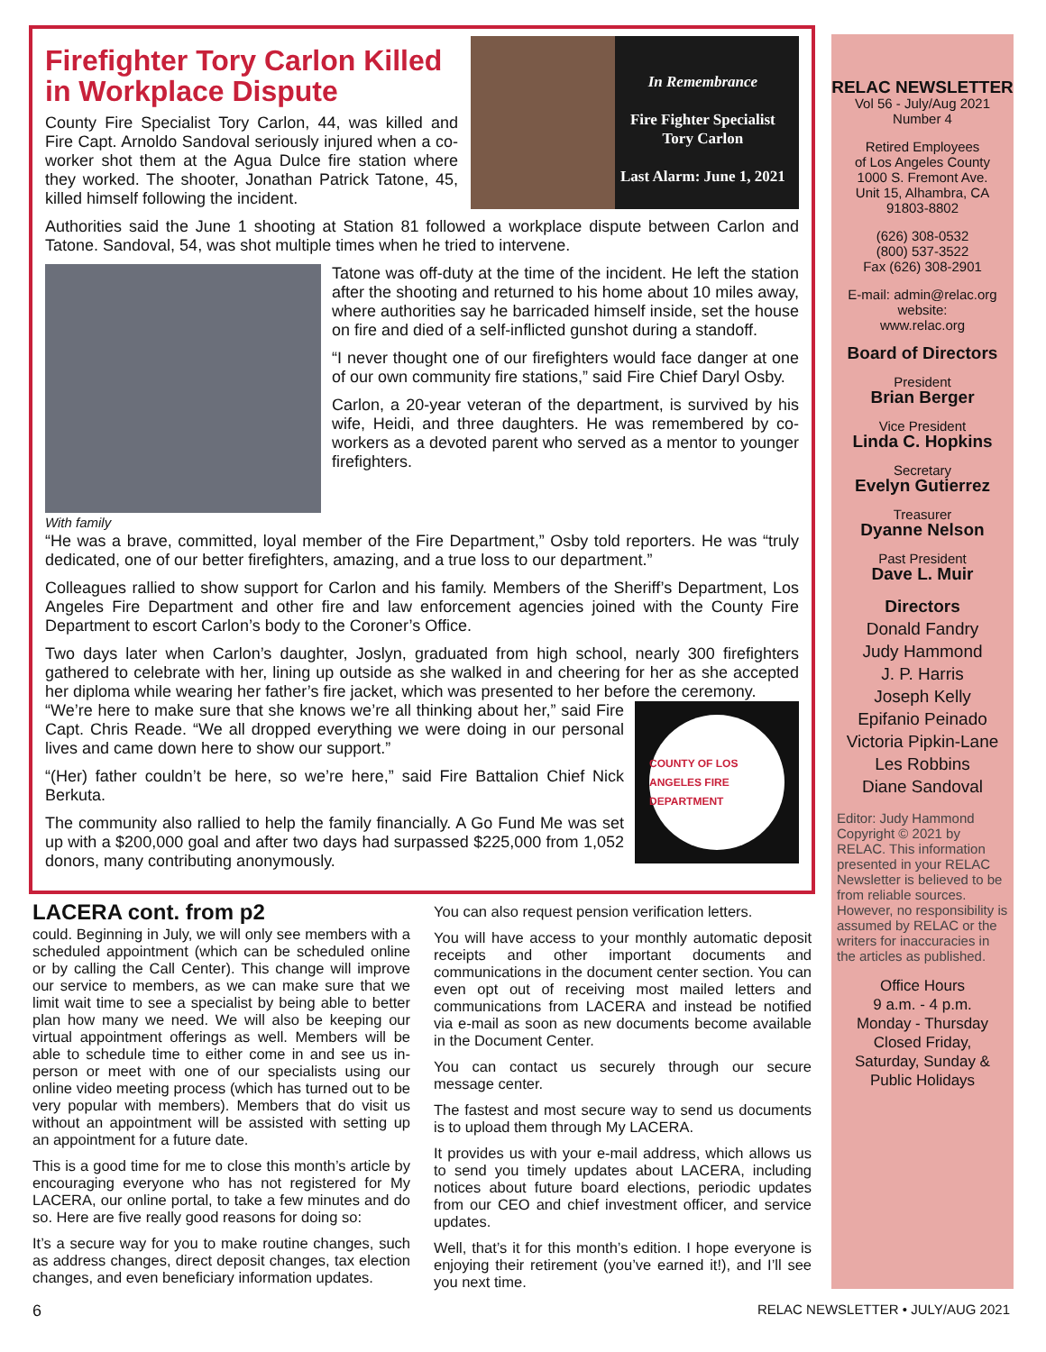In Remembrance
Fire Fighter Specialist
Tory Carlon
Last Alarm: June 1, 2021
Firefighter Tory Carlon Killed in Workplace Dispute
County Fire Specialist Tory Carlon, 44, was killed and Fire Capt. Arnoldo Sandoval seriously injured when a co-worker shot them at the Agua Dulce fire station where they worked. The shooter, Jonathan Patrick Tatone, 45, killed himself following the incident.
Authorities said the June 1 shooting at Station 81 followed a workplace dispute between Carlon and Tatone. Sandoval, 54, was shot multiple times when he tried to intervene.
With family
Tatone was off-duty at the time of the incident. He left the station after the shooting and returned to his home about 10 miles away, where authorities say he barricaded himself inside, set the house on fire and died of a self-inflicted gunshot during a standoff.
“I never thought one of our firefighters would face danger at one of our own community fire stations,” said Fire Chief Daryl Osby.
Carlon, a 20-year veteran of the department, is survived by his wife, Heidi, and three daughters. He was remembered by co-workers as a devoted parent who served as a mentor to younger firefighters.
“He was a brave, committed, loyal member of the Fire Department,” Osby told reporters. He was “truly dedicated, one of our better firefighters, amazing, and a true loss to our department.”
Colleagues rallied to show support for Carlon and his family. Members of the Sheriff’s Department, Los Angeles Fire Department and other fire and law enforcement agencies joined with the County Fire Department to escort Carlon’s body to the Coroner’s Office.
Two days later when Carlon’s daughter, Joslyn, graduated from high school, nearly 300 firefighters gathered to celebrate with her, lining up outside as she walked in and cheering for her as she accepted her diploma while wearing her father’s fire jacket, which was presented to her before the ceremony.
COUNTY OF LOS ANGELES FIRE DEPARTMENT
“We’re here to make sure that she knows we’re all thinking about her,” said Fire Capt. Chris Reade. “We all dropped everything we were doing in our personal lives and came down here to show our support.”
“(Her) father couldn’t be here, so we’re here,” said Fire Battalion Chief Nick Berkuta.
The community also rallied to help the family financially. A Go Fund Me was set up with a $200,000 goal and after two days had surpassed $225,000 from 1,052 donors, many contributing anonymously.
LACERA cont. from p2
could. Beginning in July, we will only see members with a scheduled appointment (which can be scheduled online or by calling the Call Center). This change will improve our service to members, as we can make sure that we limit wait time to see a specialist by being able to better plan how many we need. We will also be keeping our virtual appointment offerings as well. Members will be able to schedule time to either come in and see us in-person or meet with one of our specialists using our online video meeting process (which has turned out to be very popular with members). Members that do visit us without an appointment will be assisted with setting up an appointment for a future date.
This is a good time for me to close this month’s article by encouraging everyone who has not registered for My LACERA, our online portal, to take a few minutes and do so. Here are five really good reasons for doing so:
It’s a secure way for you to make routine changes, such as address changes, direct deposit changes, tax election changes, and even beneficiary information updates.
You can also request pension verification letters.
You will have access to your monthly automatic deposit receipts and other important documents and communications in the document center section. You can even opt out of receiving most mailed letters and communications from LACERA and instead be notified via e-mail as soon as new documents become available in the Document Center.
You can contact us securely through our secure message center.
The fastest and most secure way to send us documents is to upload them through My LACERA.
It provides us with your e-mail address, which allows us to send you timely updates about LACERA, including notices about future board elections, periodic updates from our CEO and chief investment officer, and service updates.
Well, that’s it for this month’s edition. I hope everyone is enjoying their retirement (you’ve earned it!), and I’ll see you next time.
RELAC NEWSLETTER
Vol 56 - July/Aug 2021
Number 4
Retired Employees
of Los Angeles County
1000 S. Fremont Ave.
Unit 15, Alhambra, CA
91803-8802
(626) 308-0532
(800) 537-3522
Fax (626) 308-2901
E-mail: admin@relac.org
website:
www.relac.org
Board of Directors
President
Brian Berger
Vice President
Linda C. Hopkins
Secretary
Evelyn Gutierrez
Treasurer
Dyanne Nelson
Past President
Dave L. Muir
Directors
Donald Fandry
Judy Hammond
J. P. Harris
Joseph Kelly
Epifanio Peinado
Victoria Pipkin-Lane
Les Robbins
Diane Sandoval
Editor: Judy Hammond Copyright © 2021 by RELAC. This information presented in your RELAC Newsletter is believed to be from reliable sources. However, no responsibility is assumed by RELAC or the writers for inaccuracies in the articles as published.
Office Hours
9 a.m. - 4 p.m.
Monday - Thursday
Closed Friday,
Saturday, Sunday &
Public Holidays
6 RELAC NEWSLETTER • JULY/AUG 2021